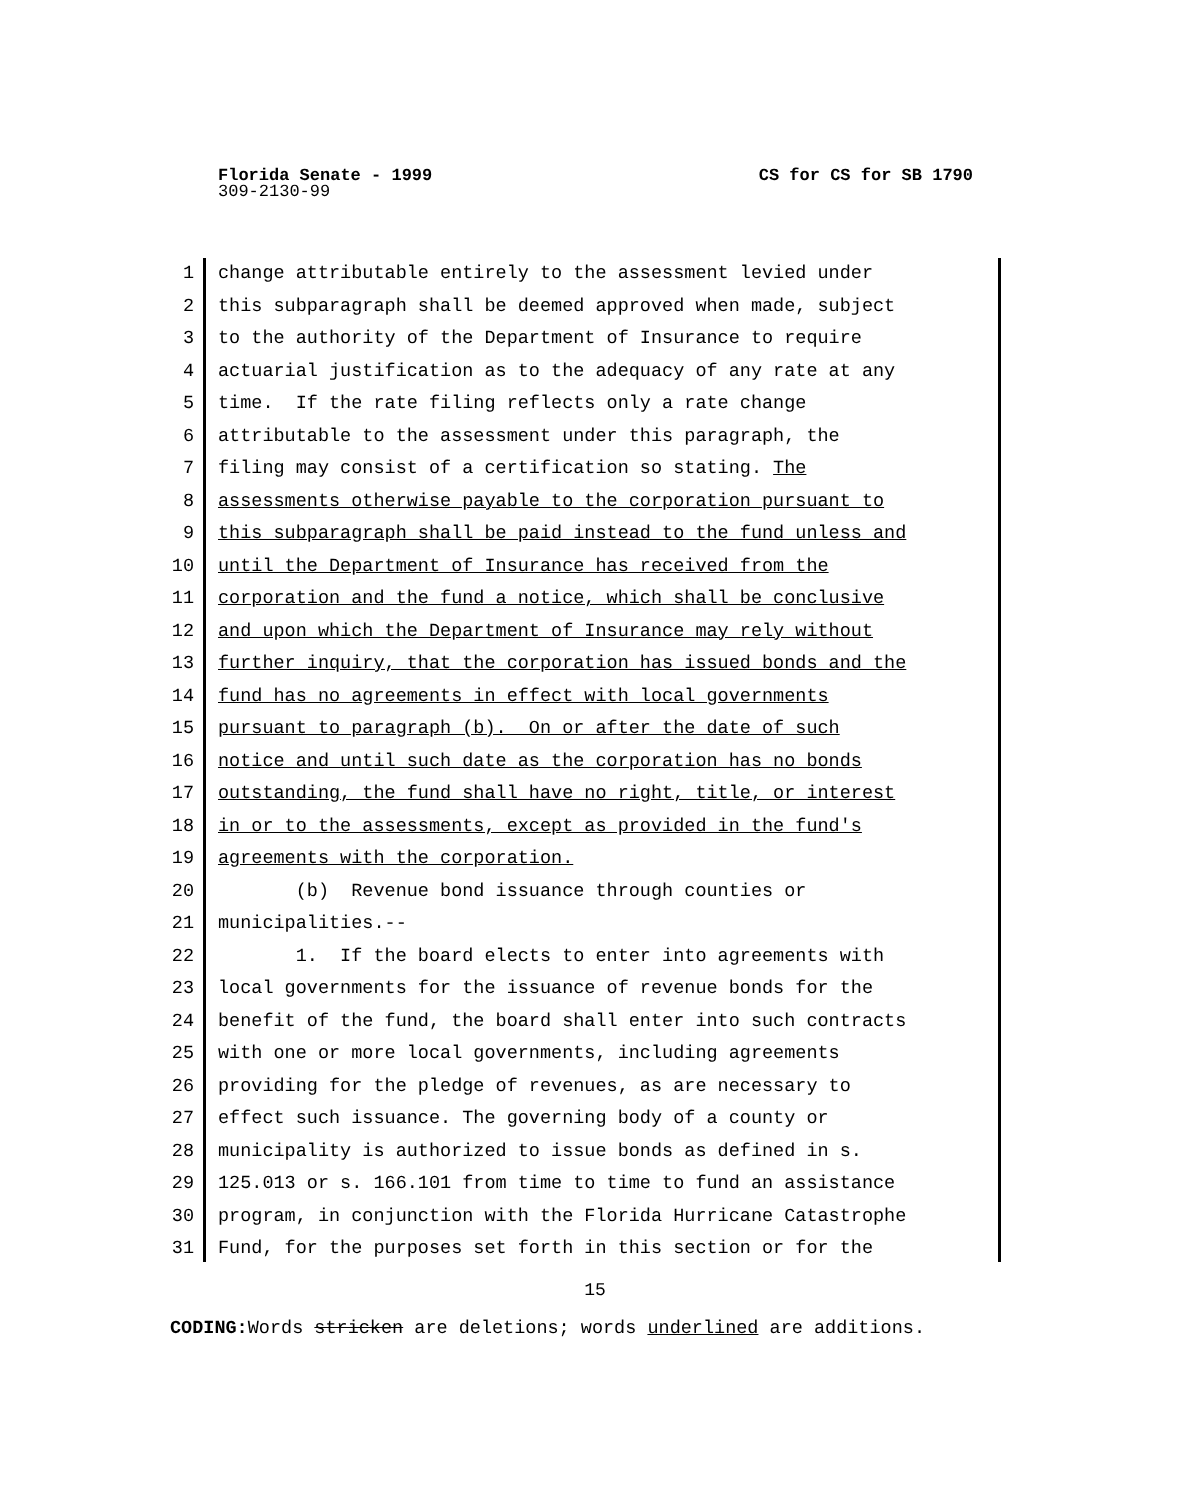CS for CS for SB 1790 Florida Senate - 1999
309-2130-99
1 change attributable entirely to the assessment levied under
2 this subparagraph shall be deemed approved when made, subject
3 to the authority of the Department of Insurance to require
4 actuarial justification as to the adequacy of any rate at any
5 time. If the rate filing reflects only a rate change
6 attributable to the assessment under this paragraph, the
7 filing may consist of a certification so stating. The
8 assessments otherwise payable to the corporation pursuant to
9 this subparagraph shall be paid instead to the fund unless and
10 until the Department of Insurance has received from the
11 corporation and the fund a notice, which shall be conclusive
12 and upon which the Department of Insurance may rely without
13 further inquiry, that the corporation has issued bonds and the
14 fund has no agreements in effect with local governments
15 pursuant to paragraph (b). On or after the date of such
16 notice and until such date as the corporation has no bonds
17 outstanding, the fund shall have no right, title, or interest
18 in or to the assessments, except as provided in the fund's
19 agreements with the corporation.
20 (b) Revenue bond issuance through counties or
21 municipalities.--
22 1. If the board elects to enter into agreements with
23 local governments for the issuance of revenue bonds for the
24 benefit of the fund, the board shall enter into such contracts
25 with one or more local governments, including agreements
26 providing for the pledge of revenues, as are necessary to
27 effect such issuance. The governing body of a county or
28 municipality is authorized to issue bonds as defined in s.
29 125.013 or s. 166.101 from time to time to fund an assistance
30 program, in conjunction with the Florida Hurricane Catastrophe
31 Fund, for the purposes set forth in this section or for the
15
CODING: Words stricken are deletions; words underlined are additions.